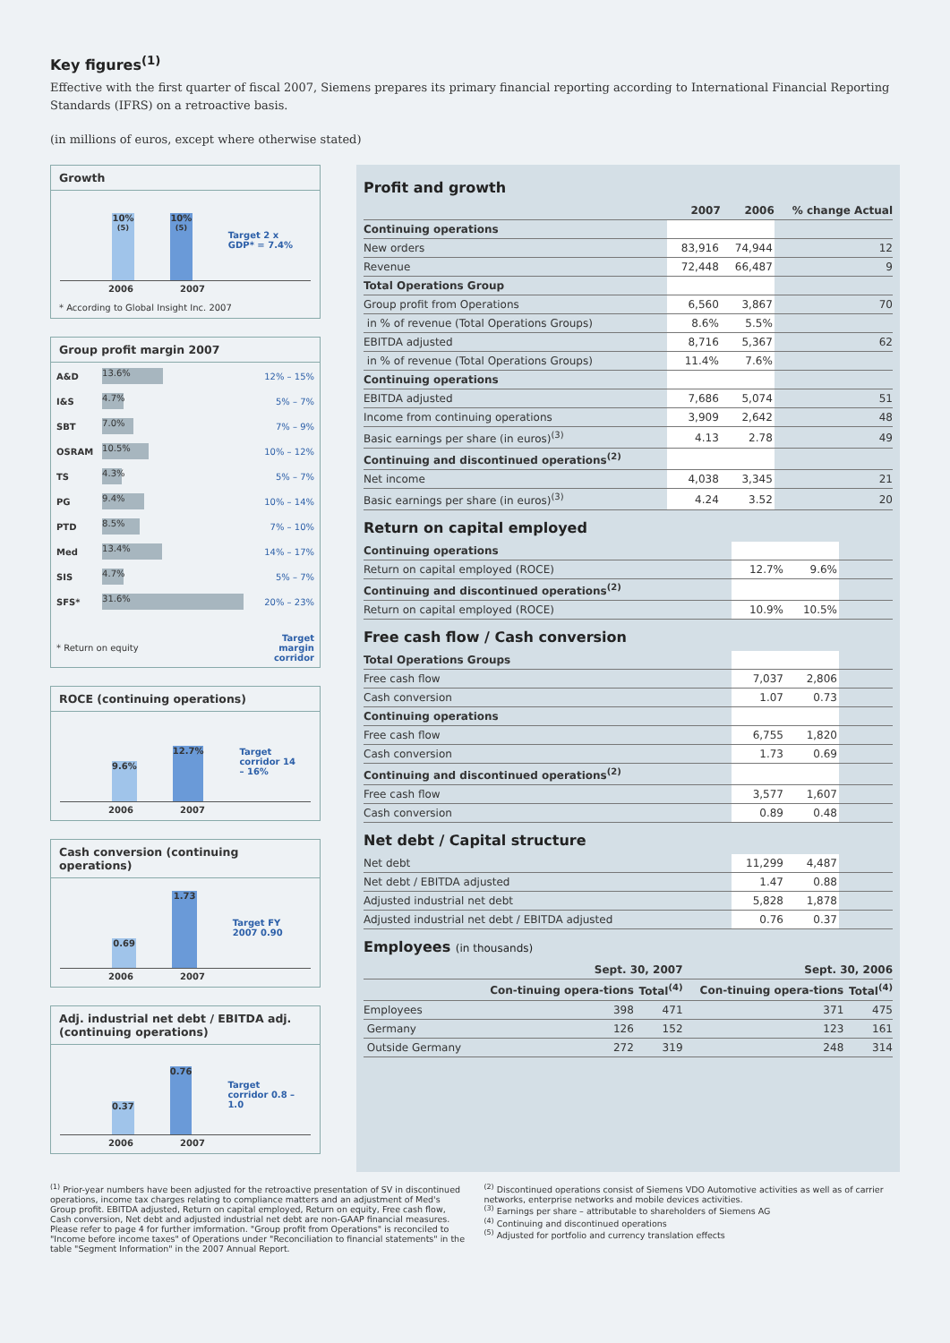Key figures<sup>(1)</sup>
Effective with the first quarter of fiscal 2007, Siemens prepares its primary financial reporting according to International Financial Reporting Standards (IFRS) on a retroactive basis.
(in millions of euros, except where otherwise stated)
Growth
10%<sup>(5)</sup>
10%<sup>(5)</sup>
Target 2 x GDP* = 7.4%
2006 2007
* According to Global Insight Inc. 2007
Group profit margin 2007
| A&D | 13.6% | 12% – 15% |
| I&S | 4.7% | 5% – 7% |
| SBT | 7.0% | 7% – 9% |
| OSRAM | 10.5% | 10% – 12% |
| TS | 4.3% | 5% – 7% |
| PG | 9.4% | 10% – 14% |
| PTD | 8.5% | 7% – 10% |
| Med | 13.4% | 14% – 17% |
| SIS | 4.7% | 5% – 7% |
| SFS* | 31.6% | 20% – 23% |
| * Return on equity | | Target margin corridor |
ROCE (continuing operations)
9.6%
12.7%
Target corridor 14 – 16%
2006 2007
Cash conversion (continuing operations)
0.69
1.73
Target FY 2007 0.90
2006 2007
Adj. industrial net debt / EBITDA adj. (continuing operations)
0.37
0.76
Target corridor 0.8 – 1.0
2006 2007
Profit and growth
| | 2007 | 2006 | % change Actual |
| --- | --- | --- | --- |
| Continuing operations | | | |
| New orders | 83,916 | 74,944 | 12 |
| Revenue | 72,448 | 66,487 | 9 |
| Total Operations Group | | | |
| Group profit from Operations | 6,560 | 3,867 | 70 |
| in % of revenue (Total Operations Groups) | 8.6% | 5.5% | |
| EBITDA adjusted | 8,716 | 5,367 | 62 |
| in % of revenue (Total Operations Groups) | 11.4% | 7.6% | |
| Continuing operations | | | |
| EBITDA adjusted | 7,686 | 5,074 | 51 |
| Income from continuing operations | 3,909 | 2,642 | 48 |
| Basic earnings per share (in euros)<sup>(3)</sup> | 4.13 | 2.78 | 49 |
| Continuing and discontinued operations<sup>(2)</sup> | | | |
| Net income | 4,038 | 3,345 | 21 |
| Basic earnings per share (in euros)<sup>(3)</sup> | 4.24 | 3.52 | 20 |
Return on capital employed
| Continuing operations | | | |
| Return on capital employed (ROCE) | 12.7% | 9.6% | |
| Continuing and discontinued operations<sup>(2)</sup> | | | |
| Return on capital employed (ROCE) | 10.9% | 10.5% | |
Free cash flow / Cash conversion
| Total Operations Groups | | | |
| Free cash flow | 7,037 | 2,806 | |
| Cash conversion | 1.07 | 0.73 | |
| Continuing operations | | | |
| Free cash flow | 6,755 | 1,820 | |
| Cash conversion | 1.73 | 0.69 | |
| Continuing and discontinued operations<sup>(2)</sup> | | | |
| Free cash flow | 3,577 | 1,607 | |
| Cash conversion | 0.89 | 0.48 | |
Net debt / Capital structure
| Net debt | 11,299 | 4,487 | |
| Net debt / EBITDA adjusted | 1.47 | 0.88 | |
| Adjusted industrial net debt | 5,828 | 1,878 | |
| Adjusted industrial net debt / EBITDA adjusted | 0.76 | 0.37 | |
Employees (in thousands)
| | Sept. 30, 2007 | | Sept. 30, 2006 | |
| --- | --- | --- | --- | --- |
| | Con-tinuing opera-tions | Total<sup>(4)</sup> | Con-tinuing opera-tions | Total<sup>(4)</sup> |
| Employees | 398 | 471 | 371 | 475 |
| Germany | 126 | 152 | 123 | 161 |
| Outside Germany | 272 | 319 | 248 | 314 |
<sup>(1)</sup> Prior-year numbers have been adjusted for the retroactive presentation of SV in discontinued operations, income tax charges relating to compliance matters and an adjustment of Med's Group profit. EBITDA adjusted, Return on capital employed, Return on equity, Free cash flow, Cash conversion, Net debt and adjusted industrial net debt are non-GAAP financial measures. Please refer to page 4 for further imformation. "Group profit from Operations" is reconciled to "Income before income taxes" of Operations under "Reconciliation to financial statements" in the table "Segment Information" in the 2007 Annual Report.
<sup>(2)</sup> Discontinued operations consist of Siemens VDO Automotive activities as well as of carrier networks, enterprise networks and mobile devices activities.
<sup>(3)</sup> Earnings per share – attributable to shareholders of Siemens AG
<sup>(4)</sup> Continuing and discontinued operations
<sup>(5)</sup> Adjusted for portfolio and currency translation effects